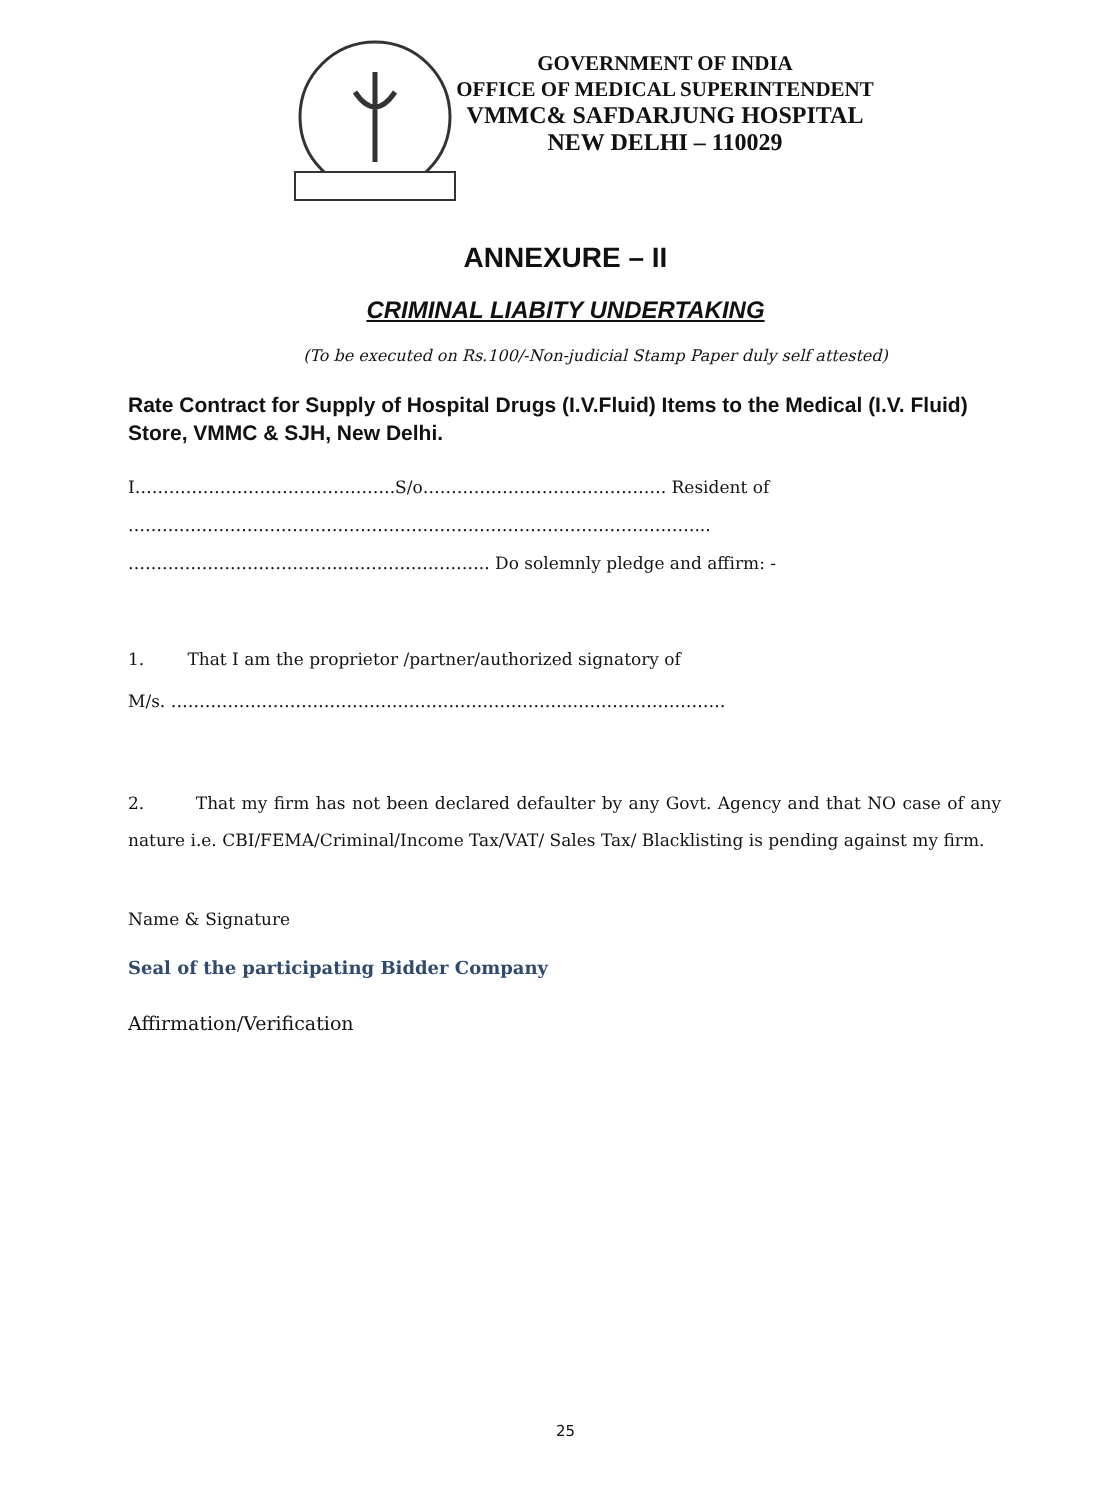GOVERNMENT OF INDIA
OFFICE OF MEDICAL SUPERINTENDENT
VMMC& SAFDARJUNG HOSPITAL
NEW DELHI – 110029
ANNEXURE – II
CRIMINAL LIABITY UNDERTAKING
(To be executed on Rs.100/-Non-judicial Stamp Paper duly self attested)
Rate Contract for Supply of Hospital Drugs (I.V.Fluid) Items to the Medical (I.V. Fluid) Store, VMMC & SJH, New Delhi.
I……………………………………….S/o……………………………………. Resident of
……….………………………………………………………………………………...
………………………………..…………………….. Do solemnly pledge and affirm: -
1. That I am the proprietor /partner/authorized signatory of
M/s. ……………………………………………………………..………………………
2. That my firm has not been declared defaulter by any Govt. Agency and that NO case of any nature i.e. CBI/FEMA/Criminal/Income Tax/VAT/ Sales Tax/ Blacklisting is pending against my firm.
Name & Signature
Seal of the participating Bidder Company
Affirmation/Verification
25